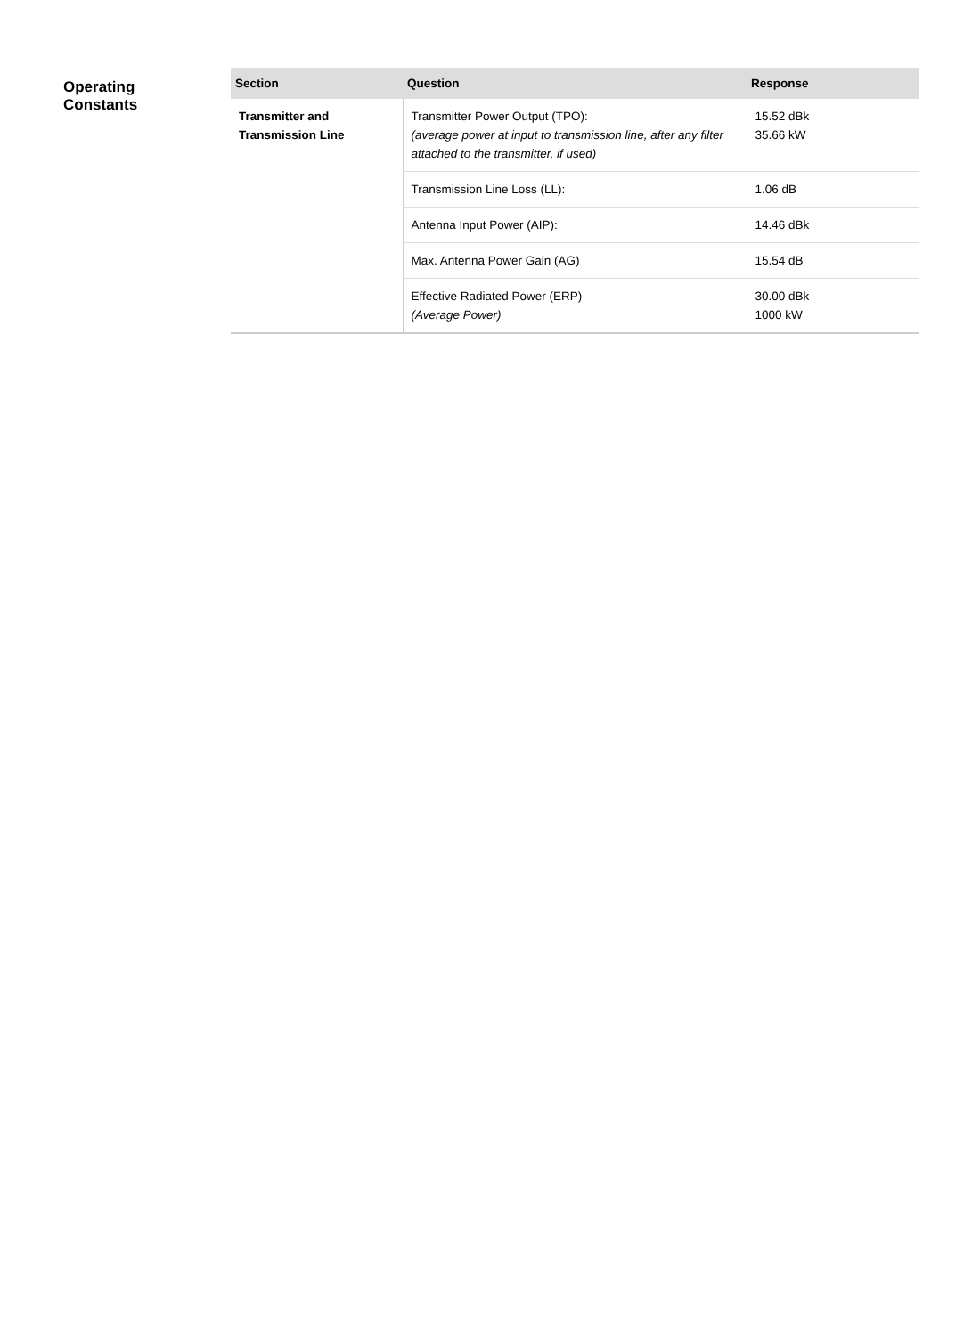Operating
Constants
| Section | Question | Response |
| --- | --- | --- |
| Transmitter and Transmission Line | Transmitter Power Output (TPO): (average power at input to transmission line, after any filter attached to the transmitter, if used) | 15.52 dBk 35.66 kW |
| | Transmission Line Loss (LL): | 1.06 dB |
| | Antenna Input Power (AIP): | 14.46 dBk |
| | Max. Antenna Power Gain (AG) | 15.54 dB |
| | Effective Radiated Power (ERP) (Average Power) | 30.00 dBk 1000 kW |